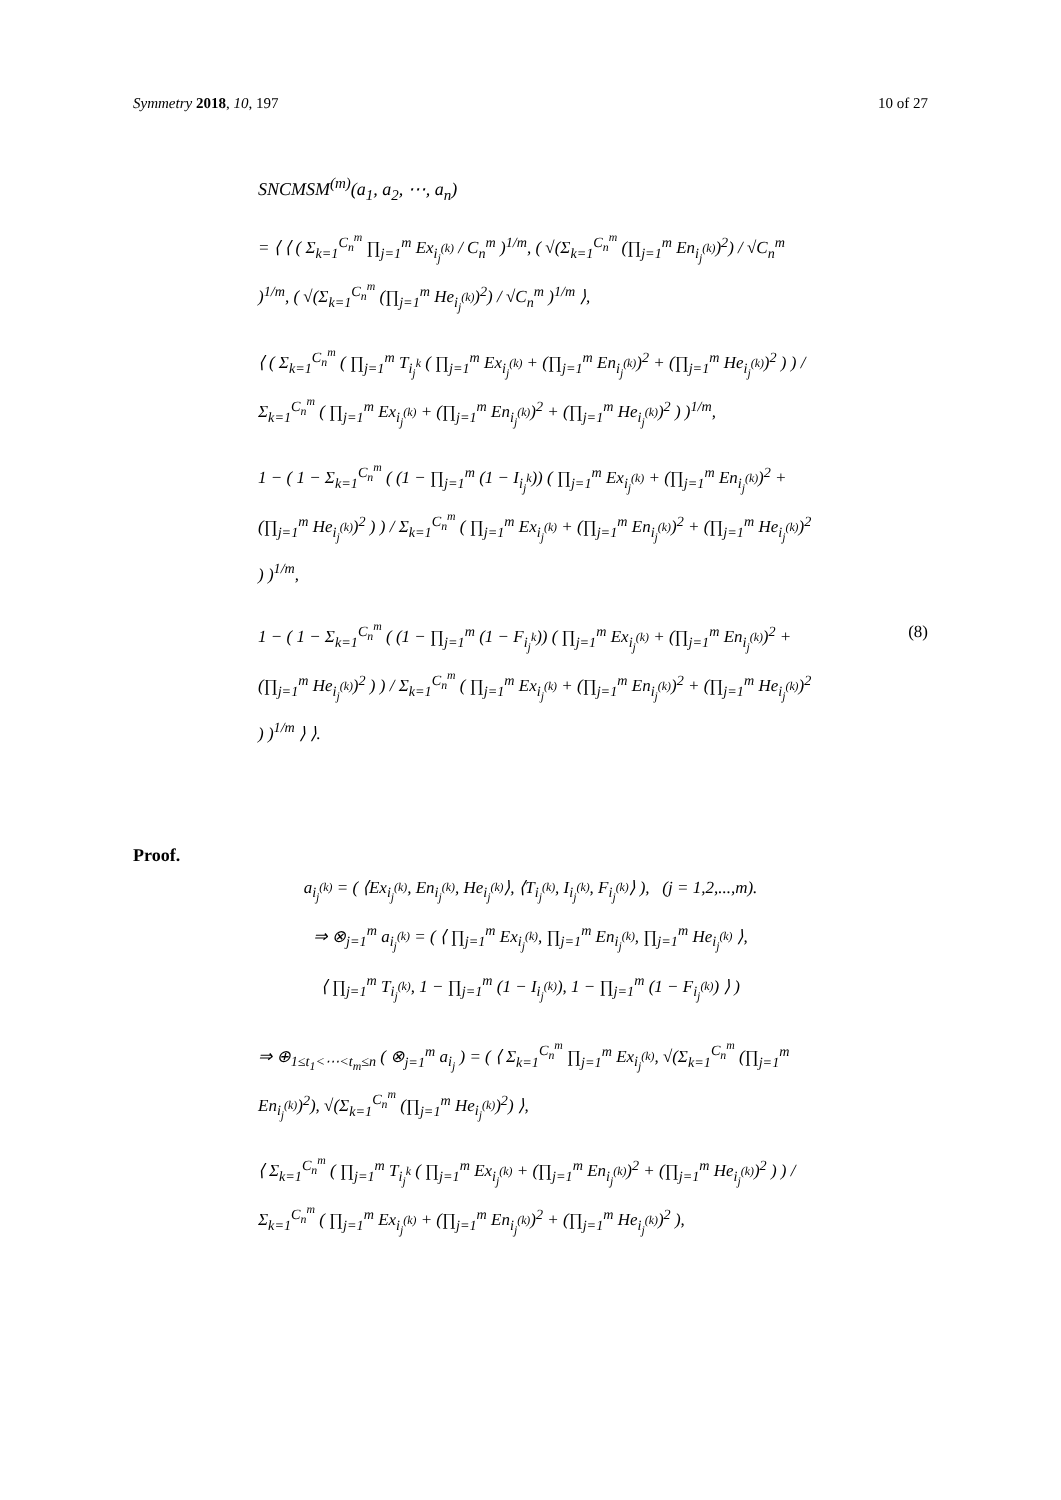Symmetry 2018, 10, 197 10 of 27
SNCMSM<sup>(m)</sup>(a<sub>1</sub>, a<sub>2</sub>, ⋯, a<sub>n</sub>)
= ⟨ ⟨ ( Σ<sub>k=1</sub><sup>C<sub>n</sub><sup>m</sup></sup> ∏<sub>j=1</sub><sup>m</sup> Ex<sub>i<sub>j</sub><sup>(k)</sup></sub> / C<sub>n</sub><sup>m</sup> )<sup>1/m</sup>, ( √(Σ<sub>k=1</sub><sup>C<sub>n</sub><sup>m</sup></sup> (∏<sub>j=1</sub><sup>m</sup> En<sub>i<sub>j</sub><sup>(k)</sup></sub>)<sup>2</sup>) / √C<sub>n</sub><sup>m</sup> )<sup>1/m</sup>, ( √(Σ<sub>k=1</sub><sup>C<sub>n</sub><sup>m</sup></sup> (∏<sub>j=1</sub><sup>m</sup> He<sub>i<sub>j</sub><sup>(k)</sup></sub>)<sup>2</sup>) / √C<sub>n</sub><sup>m</sup> )<sup>1/m</sup> ⟩,
⟨ ( Σ<sub>k=1</sub><sup>C<sub>n</sub><sup>m</sup></sup> ( ∏<sub>j=1</sub><sup>m</sup> T<sub>i<sub>j</sub><sup>k</sup></sub> ( ∏<sub>j=1</sub><sup>m</sup> Ex<sub>i<sub>j</sub><sup>(k)</sup></sub> + (∏<sub>j=1</sub><sup>m</sup> En<sub>i<sub>j</sub><sup>(k)</sup></sub>)<sup>2</sup> + (∏<sub>j=1</sub><sup>m</sup> He<sub>i<sub>j</sub><sup>(k)</sup></sub>)<sup>2</sup> ) ) / Σ<sub>k=1</sub><sup>C<sub>n</sub><sup>m</sup></sup> ( ∏<sub>j=1</sub><sup>m</sup> Ex<sub>i<sub>j</sub><sup>(k)</sup></sub> + (∏<sub>j=1</sub><sup>m</sup> En<sub>i<sub>j</sub><sup>(k)</sup></sub>)<sup>2</sup> + (∏<sub>j=1</sub><sup>m</sup> He<sub>i<sub>j</sub><sup>(k)</sup></sub>)<sup>2</sup> ) )<sup>1/m</sup>,
1 − ( 1 − Σ<sub>k=1</sub><sup>C<sub>n</sub><sup>m</sup></sup> ( (1 − ∏<sub>j=1</sub><sup>m</sup> (1 − I<sub>i<sub>j</sub><sup>k</sup></sub>)) ( ∏<sub>j=1</sub><sup>m</sup> Ex<sub>i<sub>j</sub><sup>(k)</sup></sub> + (∏<sub>j=1</sub><sup>m</sup> En<sub>i<sub>j</sub><sup>(k)</sup></sub>)<sup>2</sup> + (∏<sub>j=1</sub><sup>m</sup> He<sub>i<sub>j</sub><sup>(k)</sup></sub>)<sup>2</sup> ) ) / Σ<sub>k=1</sub><sup>C<sub>n</sub><sup>m</sup></sup> ( ∏<sub>j=1</sub><sup>m</sup> Ex<sub>i<sub>j</sub><sup>(k)</sup></sub> + (∏<sub>j=1</sub><sup>m</sup> En<sub>i<sub>j</sub><sup>(k)</sup></sub>)<sup>2</sup> + (∏<sub>j=1</sub><sup>m</sup> He<sub>i<sub>j</sub><sup>(k)</sup></sub>)<sup>2</sup> ) )<sup>1/m</sup>,
1 − ( 1 − Σ<sub>k=1</sub><sup>C<sub>n</sub><sup>m</sup></sup> ( (1 − ∏<sub>j=1</sub><sup>m</sup> (1 − F<sub>i<sub>j</sub><sup>k</sup></sub>)) ( ∏<sub>j=1</sub><sup>m</sup> Ex<sub>i<sub>j</sub><sup>(k)</sup></sub> + (∏<sub>j=1</sub><sup>m</sup> En<sub>i<sub>j</sub><sup>(k)</sup></sub>)<sup>2</sup> + (∏<sub>j=1</sub><sup>m</sup> He<sub>i<sub>j</sub><sup>(k)</sup></sub>)<sup>2</sup> ) ) / Σ<sub>k=1</sub><sup>C<sub>n</sub><sup>m</sup></sup> ( ∏<sub>j=1</sub><sup>m</sup> Ex<sub>i<sub>j</sub><sup>(k)</sup></sub> + (∏<sub>j=1</sub><sup>m</sup> En<sub>i<sub>j</sub><sup>(k)</sup></sub>)<sup>2</sup> + (∏<sub>j=1</sub><sup>m</sup> He<sub>i<sub>j</sub><sup>(k)</sup></sub>)<sup>2</sup> ) )<sup>1/m</sup> ⟩ ⟩.
(8)
Proof.
a<sub>i<sub>j</sub><sup>(k)</sup></sub> = ( ⟨Ex<sub>i<sub>j</sub><sup>(k)</sup></sub>, En<sub>i<sub>j</sub><sup>(k)</sup></sub>, He<sub>i<sub>j</sub><sup>(k)</sup></sub>⟩, ⟨T<sub>i<sub>j</sub><sup>(k)</sup></sub>, I<sub>i<sub>j</sub><sup>(k)</sup></sub>, F<sub>i<sub>j</sub><sup>(k)</sup></sub>⟩ ), (j = 1,2,...,m).
⇒ ⊗<sub>j=1</sub><sup>m</sup> a<sub>i<sub>j</sub><sup>(k)</sup></sub> = ( ⟨ ∏<sub>j=1</sub><sup>m</sup> Ex<sub>i<sub>j</sub><sup>(k)</sup></sub>, ∏<sub>j=1</sub><sup>m</sup> En<sub>i<sub>j</sub><sup>(k)</sup></sub>, ∏<sub>j=1</sub><sup>m</sup> He<sub>i<sub>j</sub><sup>(k)</sup></sub> ⟩,
⟨ ∏<sub>j=1</sub><sup>m</sup> T<sub>i<sub>j</sub><sup>(k)</sup></sub>, 1 − ∏<sub>j=1</sub><sup>m</sup> (1 − I<sub>i<sub>j</sub><sup>(k)</sup></sub>), 1 − ∏<sub>j=1</sub><sup>m</sup> (1 − F<sub>i<sub>j</sub><sup>(k)</sup></sub>) ⟩ )
⇒ ⊕<sub>1≤t<sub>1</sub><⋯<t<sub>m</sub>≤n</sub> ( ⊗<sub>j=1</sub><sup>m</sup> a<sub>i<sub>j</sub></sub> ) = ( ⟨ Σ<sub>k=1</sub><sup>C<sub>n</sub><sup>m</sup></sup> ∏<sub>j=1</sub><sup>m</sup> Ex<sub>i<sub>j</sub><sup>(k)</sup></sub>, √(Σ<sub>k=1</sub><sup>C<sub>n</sub><sup>m</sup></sup> (∏<sub>j=1</sub><sup>m</sup> En<sub>i<sub>j</sub><sup>(k)</sup></sub>)<sup>2</sup>), √(Σ<sub>k=1</sub><sup>C<sub>n</sub><sup>m</sup></sup> (∏<sub>j=1</sub><sup>m</sup> He<sub>i<sub>j</sub><sup>(k)</sup></sub>)<sup>2</sup>) ⟩,
⟨ Σ<sub>k=1</sub><sup>C<sub>n</sub><sup>m</sup></sup> ( ∏<sub>j=1</sub><sup>m</sup> T<sub>i<sub>j</sub><sup>k</sup></sub> ( ∏<sub>j=1</sub><sup>m</sup> Ex<sub>i<sub>j</sub><sup>(k)</sup></sub> + (∏<sub>j=1</sub><sup>m</sup> En<sub>i<sub>j</sub><sup>(k)</sup></sub>)<sup>2</sup> + (∏<sub>j=1</sub><sup>m</sup> He<sub>i<sub>j</sub><sup>(k)</sup></sub>)<sup>2</sup> ) ) / Σ<sub>k=1</sub><sup>C<sub>n</sub><sup>m</sup></sup> ( ∏<sub>j=1</sub><sup>m</sup> Ex<sub>i<sub>j</sub><sup>(k)</sup></sub> + (∏<sub>j=1</sub><sup>m</sup> En<sub>i<sub>j</sub><sup>(k)</sup></sub>)<sup>2</sup> + (∏<sub>j=1</sub><sup>m</sup> He<sub>i<sub>j</sub><sup>(k)</sup></sub>)<sup>2</sup> ),